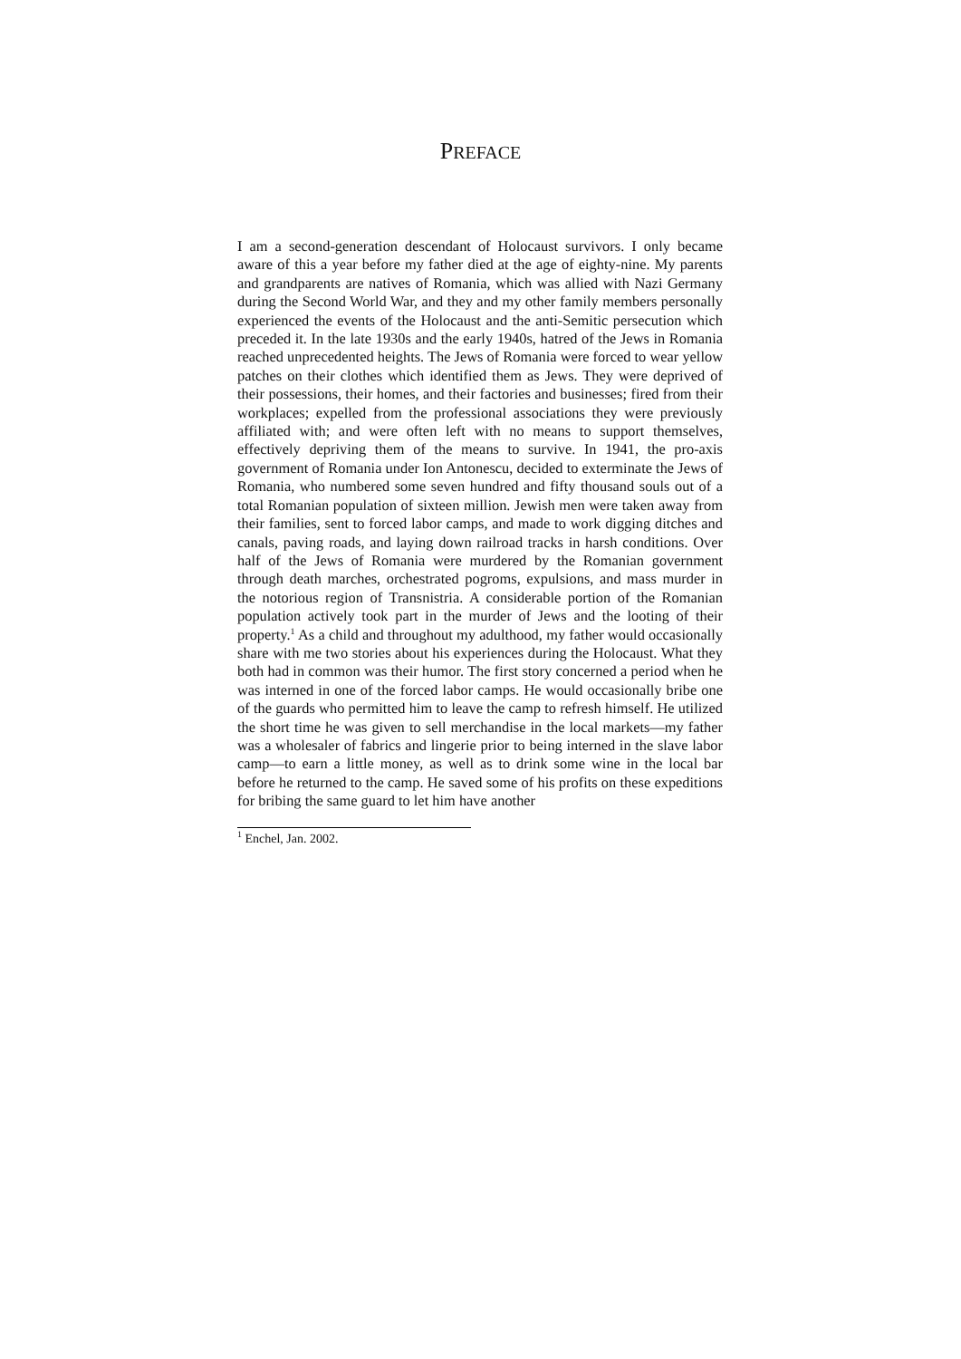PREFACE
I am a second-generation descendant of Holocaust survivors. I only became aware of this a year before my father died at the age of eighty-nine. My parents and grandparents are natives of Romania, which was allied with Nazi Germany during the Second World War, and they and my other family members personally experienced the events of the Holocaust and the anti-Semitic persecution which preceded it. In the late 1930s and the early 1940s, hatred of the Jews in Romania reached unprecedented heights. The Jews of Romania were forced to wear yellow patches on their clothes which identified them as Jews. They were deprived of their possessions, their homes, and their factories and businesses; fired from their workplaces; expelled from the professional associations they were previously affiliated with; and were often left with no means to support themselves, effectively depriving them of the means to survive. In 1941, the pro-axis government of Romania under Ion Antonescu, decided to exterminate the Jews of Romania, who numbered some seven hundred and fifty thousand souls out of a total Romanian population of sixteen million. Jewish men were taken away from their families, sent to forced labor camps, and made to work digging ditches and canals, paving roads, and laying down railroad tracks in harsh conditions. Over half of the Jews of Romania were murdered by the Romanian government through death marches, orchestrated pogroms, expulsions, and mass murder in the notorious region of Transnistria. A considerable portion of the Romanian population actively took part in the murder of Jews and the looting of their property.<sup>1</sup> As a child and throughout my adulthood, my father would occasionally share with me two stories about his experiences during the Holocaust. What they both had in common was their humor. The first story concerned a period when he was interned in one of the forced labor camps. He would occasionally bribe one of the guards who permitted him to leave the camp to refresh himself. He utilized the short time he was given to sell merchandise in the local markets—my father was a wholesaler of fabrics and lingerie prior to being interned in the slave labor camp—to earn a little money, as well as to drink some wine in the local bar before he returned to the camp. He saved some of his profits on these expeditions for bribing the same guard to let him have another
<sup>1</sup> Enchel, Jan. 2002.